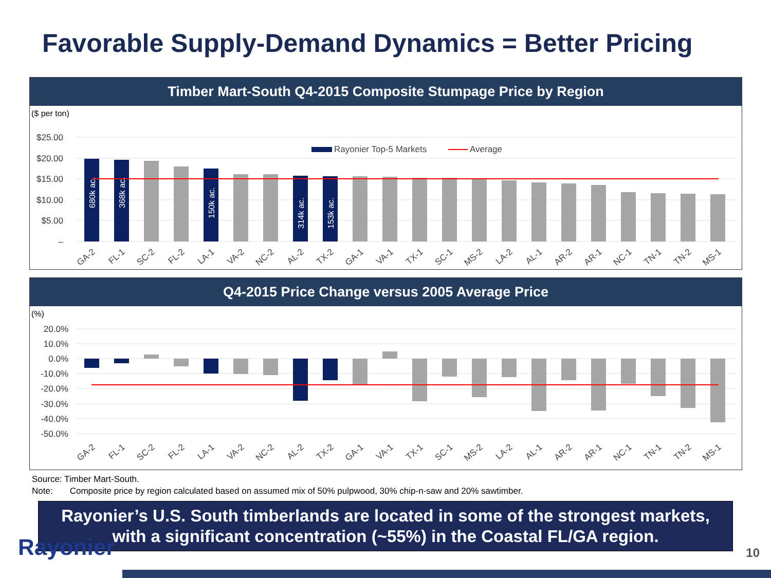Favorable Supply-Demand Dynamics = Better Pricing
Timber Mart-South Q4-2015 Composite Stumpage Price by Region
($ per ton)
$25.00
$20.00
$15.00
$10.00
$5.00
–
Rayonier Top-5 Markets
Average
680k ac.
368k ac.
150k ac.
314k ac.
153k ac.
GA-2
FL-1
SC-2
FL-2
LA-1
VA-2
NC-2
AL-2
TX-2
GA-1
VA-1
TX-1
SC-1
MS-2
LA-2
AL-1
AR-2
AR-1
NC-1
TN-1
TN-2
MS-1
Q4-2015 Price Change versus 2005 Average Price
(%)
20.0%
10.0%
0.0%
-10.0%
-20.0%
-30.0%
-40.0%
-50.0%
GA-2
FL-1
SC-2
FL-2
LA-1
VA-2
NC-2
AL-2
TX-2
GA-1
VA-1
TX-1
SC-1
MS-2
LA-2
AL-1
AR-2
AR-1
NC-1
TN-1
TN-2
MS-1
Source: Timber Mart-South.
Note: Composite price by region calculated based on assumed mix of 50% pulpwood, 30% chip-n-saw and 20% sawtimber.
Rayonier’s U.S. South timberlands are located in some of the strongest markets,
with a significant concentration (~55%) in the Coastal FL/GA region.
Rayonier 10